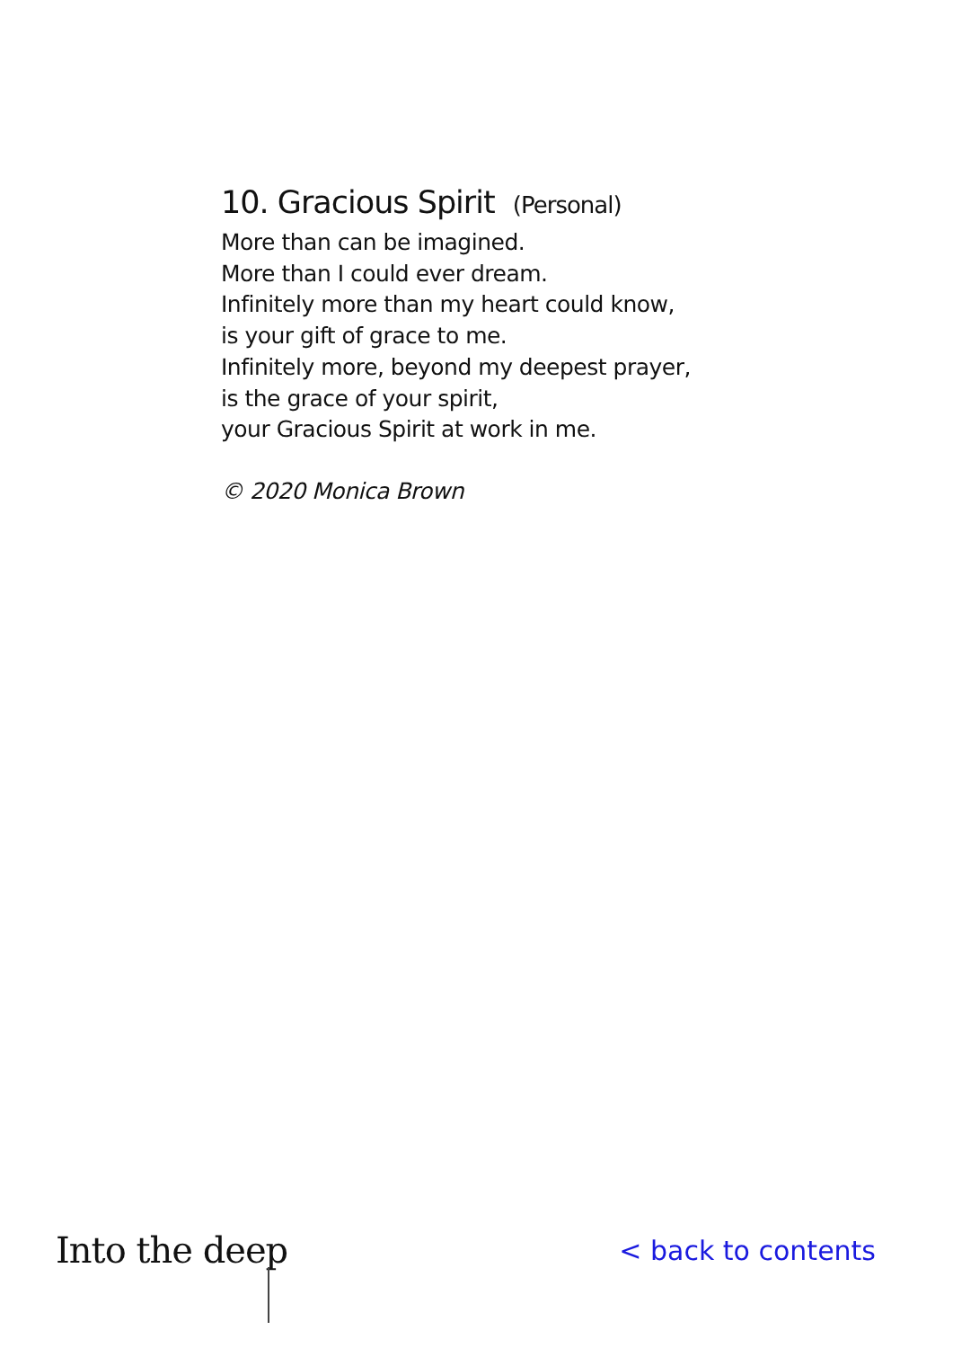10. Gracious Spirit (Personal)
More than can be imagined.
More than I could ever dream.
Infinitely more than my heart could know,
is your gift of grace to me.
Infinitely more, beyond my deepest prayer,
is the grace of your spirit,
your Gracious Spirit at work in me.
© 2020 Monica Brown
Into the deep
< back to contents